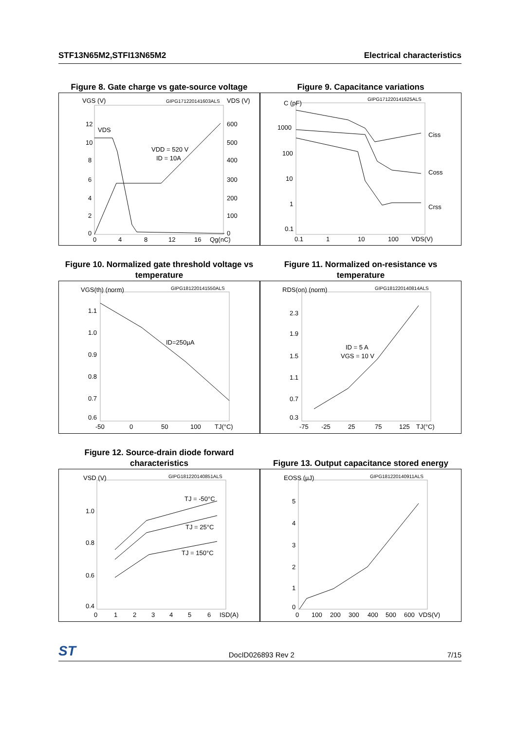STF13N65M2,STFI13N65M2 Electrical characteristics
Figure 8. Gate charge vs gate-source voltage
GIPG171220141603ALS
VGS (V)
VDS (V)
12
10
8
6
4
2
0
600
500
400
300
200
100
0
0
4
8
12
16
Qg(nC)
VDS
VDD = 520 V
ID = 10A
Figure 9. Capacitance variations
GIPG171220141625ALS
C (pF)
1000
100
10
1
0.1
0.1
1
10
100
VDS(V)
Ciss
Coss
Crss
Figure 10. Normalized gate threshold voltage vs temperature
GIPG181220141550ALS
VGS(th) (norm)
1.1
1.0
0.9
0.8
0.7
0.6
-50
0
50
100
TJ(°C)
ID=250µA
Figure 11. Normalized on-resistance vs temperature
GIPG181220140814ALS
RDS(on) (norm)
2.3
1.9
1.5
1.1
0.7
0.3
-75
-25
25
75
125
TJ(°C)
ID = 5 A
VGS = 10 V
Figure 12. Source-drain diode forward characteristics
GIPG181220140851ALS
VSD (V)
1.0
0.8
0.6
0.4
0
1
2
3
4
5
6
ISD(A)
TJ = -50°C
TJ = 25°C
TJ = 150°C
Figure 13. Output capacitance stored energy
GIPG181220140911ALS
EOSS (µJ)
5
4
3
2
1
0
0
100
200
300
400
500
600
VDS(V)
ST DocID026893 Rev 2 7/15